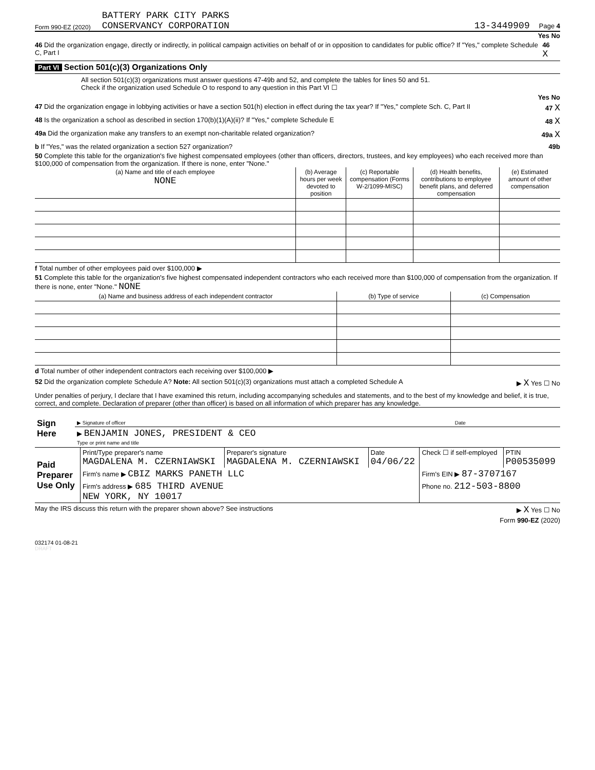Form 990-EZ (2020) BATTERY PARK CITY PARKS
CONSERVANCY CORPORATION
13-3449909 Page 4
Yes No
46 Did the organization engage, directly or indirectly, in political campaign activities on behalf of or in opposition to candidates for public office? If "Yes," complete Schedule C, Part I 46 X
Part VI Section 501(c)(3) Organizations Only
All section 501(c)(3) organizations must answer questions 47-49b and 52, and complete the tables for lines 50 and 51.
Check if the organization used Schedule O to respond to any question in this Part VI ☐
Yes No
47 Did the organization engage in lobbying activities or have a section 501(h) election in effect during the tax year? If "Yes," complete Sch. C, Part II 47 X
48 Is the organization a school as described in section 170(b)(1)(A)(ii)? If "Yes," complete Schedule E 48 X
49a Did the organization make any transfers to an exempt non-charitable related organization? 49a X
b If "Yes," was the related organization a section 527 organization? 49b
50 Complete this table for the organization's five highest compensated employees (other than officers, directors, trustees, and key employees) who each received more than $100,000 of compensation from the organization. If there is none, enter "None."
| (a) Name and title of each employee NONE | (b) Average hours per week devoted to position | (c) Reportable compensation (Forms W-2/1099-MISC) | (d) Health benefits, contributions to employee benefit plans, and deferred compensation | (e) Estimated amount of other compensation |
| --- | --- | --- | --- | --- |
f Total number of other employees paid over $100,000 ▶
51 Complete this table for the organization's five highest compensated independent contractors who each received more than $100,000 of compensation from the organization. If there is none, enter "None." NONE
| (a) Name and business address of each independent contractor | (b) Type of service | (c) Compensation |
| --- | --- | --- |
d Total number of other independent contractors each receiving over $100,000 ▶
52 Did the organization complete Schedule A? Note: All section 501(c)(3) organizations must attach a completed Schedule A ▶ X Yes ☐ No
Under penalties of perjury, I declare that I have examined this return, including accompanying schedules and statements, and to the best of my knowledge and belief, it is true, correct, and complete. Declaration of preparer (other than officer) is based on all information of which preparer has any knowledge.
| Sign Here | ▶ Signature of officer | Date |
| | ▶ BENJAMIN JONES, PRESIDENT & CEO Type or print name and title | |
| Paid Preparer Use Only | Print/Type preparer's name MAGDALENA M. CZERNIAWSKI | Preparer's signature MAGDALENA M. CZERNIAWSKI | Date 04/06/22 | Check ☐ if self-employed | PTIN P00535099 |
| | Firm's name ▶ CBIZ MARKS PANETH LLC | | | Firm's EIN ▶ 87-3707167 | |
| | Firm's address ▶ 685 THIRD AVENUE NEW YORK, NY 10017 | | | Phone no. 212-503-8800 | |
May the IRS discuss this return with the preparer shown above? See instructions ▶ X Yes ☐ No
Form 990-EZ (2020)
032174 01-08-21
DRAFT